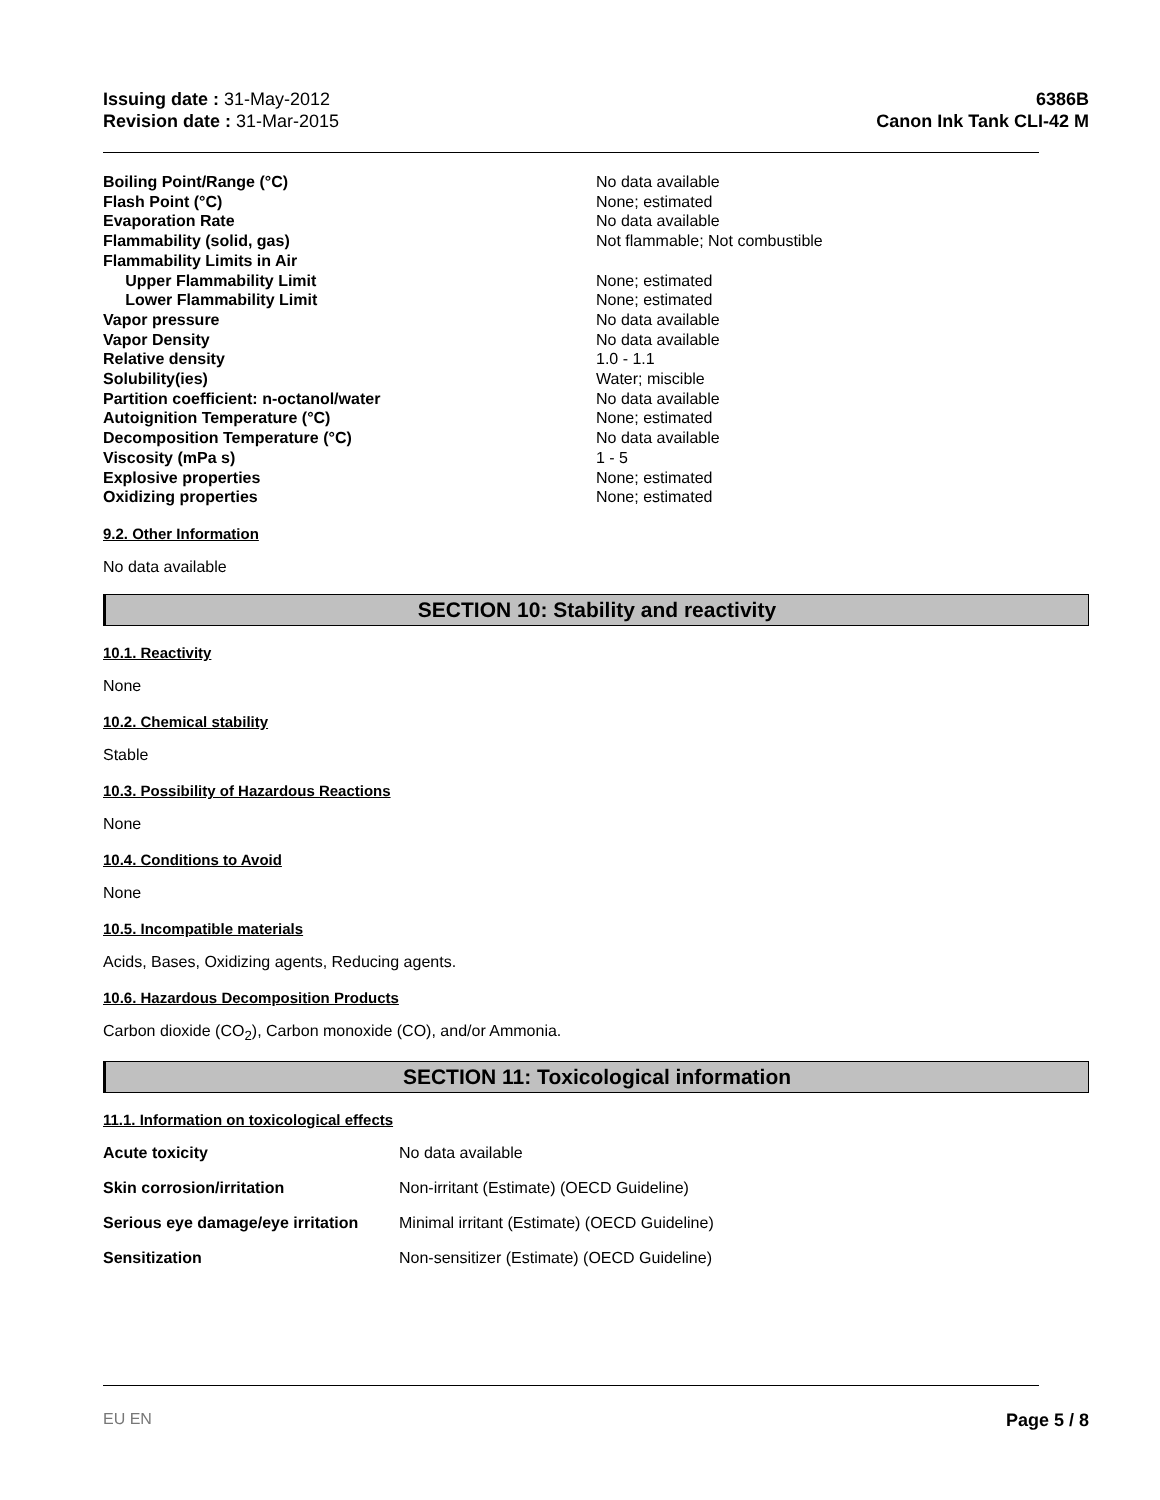Issuing date : 31-May-2012
Revision date : 31-Mar-2015
6386B
Canon Ink Tank CLI-42 M
| Boiling Point/Range (°C) | No data available |
| Flash Point (°C) | None; estimated |
| Evaporation Rate | No data available |
| Flammability (solid, gas) | Not flammable; Not combustible |
| Flammability Limits in Air | |
| Upper Flammability Limit | None; estimated |
| Lower Flammability Limit | None; estimated |
| Vapor pressure | No data available |
| Vapor Density | No data available |
| Relative density | 1.0 - 1.1 |
| Solubility(ies) | Water; miscible |
| Partition coefficient: n-octanol/water | No data available |
| Autoignition Temperature (°C) | None; estimated |
| Decomposition Temperature (°C) | No data available |
| Viscosity (mPa s) | 1 - 5 |
| Explosive properties | None; estimated |
| Oxidizing properties | None; estimated |
9.2. Other Information
No data available
SECTION 10: Stability and reactivity
10.1. Reactivity
None
10.2. Chemical stability
Stable
10.3. Possibility of Hazardous Reactions
None
10.4. Conditions to Avoid
None
10.5. Incompatible materials
Acids, Bases, Oxidizing agents, Reducing agents.
10.6. Hazardous Decomposition Products
Carbon dioxide (CO<sub>2</sub>), Carbon monoxide (CO), and/or Ammonia.
SECTION 11: Toxicological information
11.1. Information on toxicological effects
| Acute toxicity | No data available |
| Skin corrosion/irritation | Non-irritant (Estimate) (OECD Guideline) |
| Serious eye damage/eye irritation | Minimal irritant (Estimate) (OECD Guideline) |
| Sensitization | Non-sensitizer (Estimate) (OECD Guideline) |
EU EN Page 5 / 8